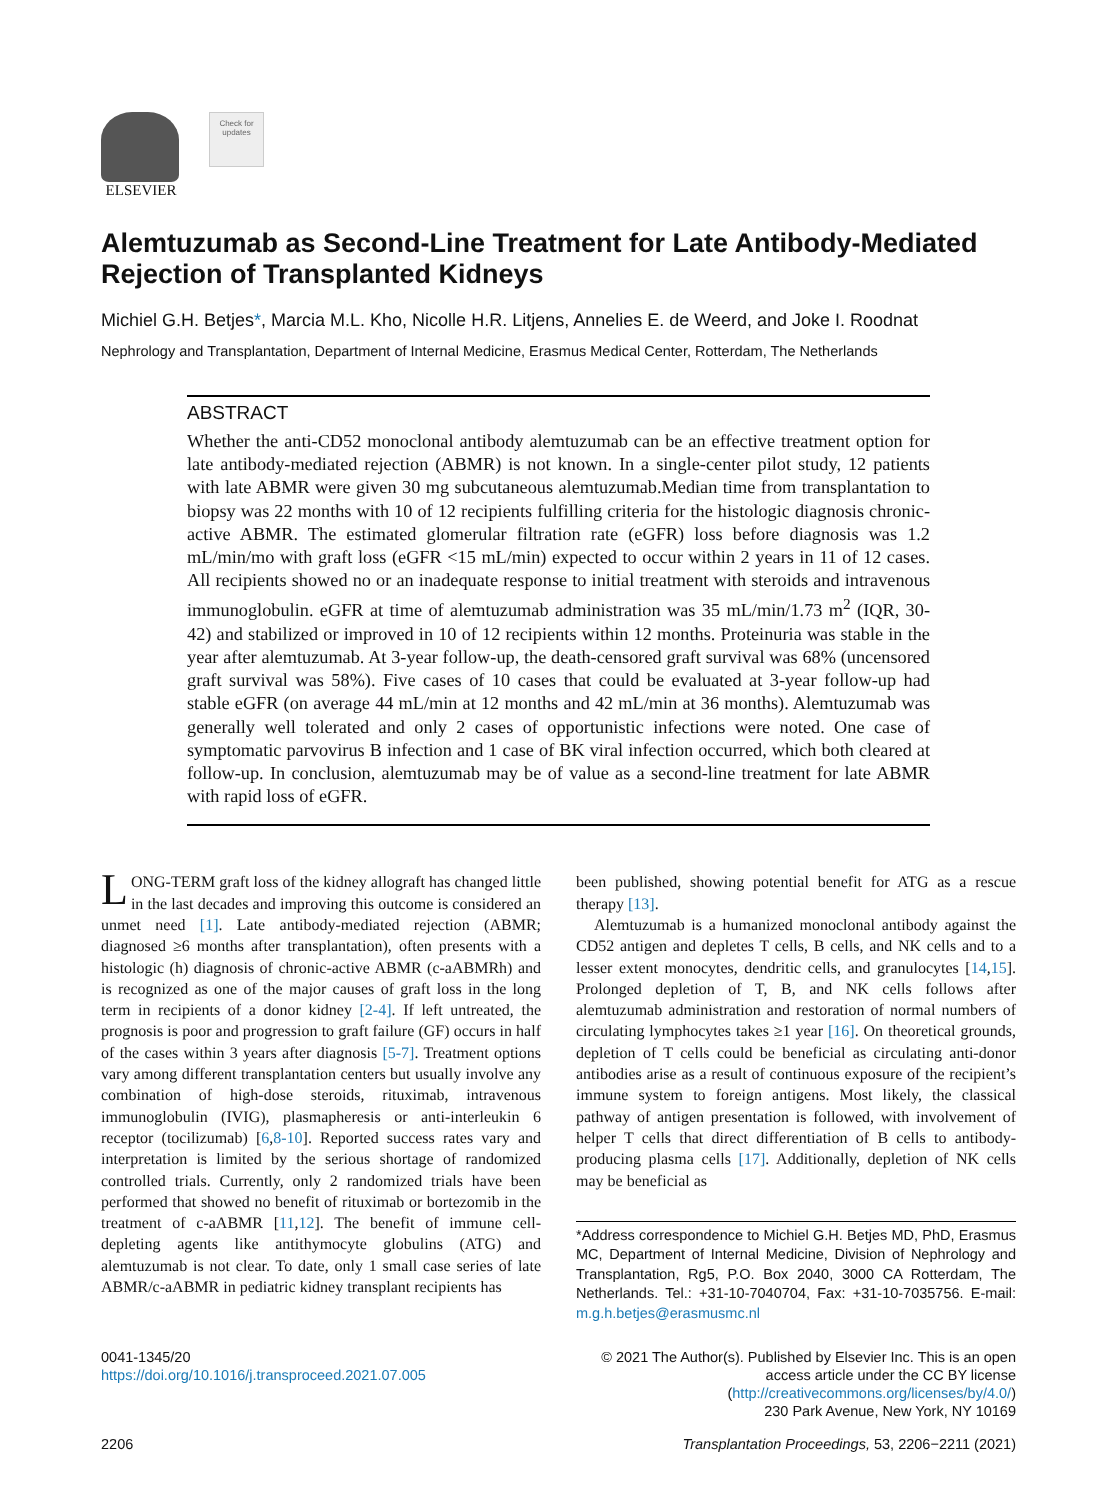ELSEVIER
Check for updates
Alemtuzumab as Second-Line Treatment for Late Antibody-Mediated Rejection of Transplanted Kidneys
Michiel G.H. Betjes*, Marcia M.L. Kho, Nicolle H.R. Litjens, Annelies E. de Weerd, and Joke I. Roodnat
Nephrology and Transplantation, Department of Internal Medicine, Erasmus Medical Center, Rotterdam, The Netherlands
ABSTRACT
Whether the anti-CD52 monoclonal antibody alemtuzumab can be an effective treatment option for late antibody-mediated rejection (ABMR) is not known. In a single-center pilot study, 12 patients with late ABMR were given 30 mg subcutaneous alemtuzumab.Median time from transplantation to biopsy was 22 months with 10 of 12 recipients fulfilling criteria for the histologic diagnosis chronic-active ABMR. The estimated glomerular filtration rate (eGFR) loss before diagnosis was 1.2 mL/min/mo with graft loss (eGFR <15 mL/min) expected to occur within 2 years in 11 of 12 cases. All recipients showed no or an inadequate response to initial treatment with steroids and intravenous immunoglobulin. eGFR at time of alemtuzumab administration was 35 mL/min/1.73 m<sup>2</sup> (IQR, 30-42) and stabilized or improved in 10 of 12 recipients within 12 months. Proteinuria was stable in the year after alemtuzumab. At 3-year follow-up, the death-censored graft survival was 68% (uncensored graft survival was 58%). Five cases of 10 cases that could be evaluated at 3-year follow-up had stable eGFR (on average 44 mL/min at 12 months and 42 mL/min at 36 months). Alemtuzumab was generally well tolerated and only 2 cases of opportunistic infections were noted. One case of symptomatic parvovirus B infection and 1 case of BK viral infection occurred, which both cleared at follow-up. In conclusion, alemtuzumab may be of value as a second-line treatment for late ABMR with rapid loss of eGFR.
LONG-TERM graft loss of the kidney allograft has changed little in the last decades and improving this outcome is considered an unmet need [1]. Late antibody-mediated rejection (ABMR; diagnosed ≥6 months after transplantation), often presents with a histologic (h) diagnosis of chronic-active ABMR (c-aABMRh) and is recognized as one of the major causes of graft loss in the long term in recipients of a donor kidney [2-4]. If left untreated, the prognosis is poor and progression to graft failure (GF) occurs in half of the cases within 3 years after diagnosis [5-7]. Treatment options vary among different transplantation centers but usually involve any combination of high-dose steroids, rituximab, intravenous immunoglobulin (IVIG), plasmapheresis or anti-interleukin 6 receptor (tocilizumab) [6,8-10]. Reported success rates vary and interpretation is limited by the serious shortage of randomized controlled trials. Currently, only 2 randomized trials have been performed that showed no benefit of rituximab or bortezomib in the treatment of c-aABMR [11,12]. The benefit of immune cell-depleting agents like antithymocyte globulins (ATG) and alemtuzumab is not clear. To date, only 1 small case series of late ABMR/c-aABMR in pediatric kidney transplant recipients has
been published, showing potential benefit for ATG as a rescue therapy [13].
Alemtuzumab is a humanized monoclonal antibody against the CD52 antigen and depletes T cells, B cells, and NK cells and to a lesser extent monocytes, dendritic cells, and granulocytes [14,15]. Prolonged depletion of T, B, and NK cells follows after alemtuzumab administration and restoration of normal numbers of circulating lymphocytes takes ≥1 year [16]. On theoretical grounds, depletion of T cells could be beneficial as circulating anti-donor antibodies arise as a result of continuous exposure of the recipient’s immune system to foreign antigens. Most likely, the classical pathway of antigen presentation is followed, with involvement of helper T cells that direct differentiation of B cells to antibody-producing plasma cells [17]. Additionally, depletion of NK cells may be beneficial as
*Address correspondence to Michiel G.H. Betjes MD, PhD, Erasmus MC, Department of Internal Medicine, Division of Nephrology and Transplantation, Rg5, P.O. Box 2040, 3000 CA Rotterdam, The Netherlands. Tel.: +31-10-7040704, Fax: +31-10-7035756. E-mail: m.g.h.betjes@erasmusmc.nl
0041-1345/20
https://doi.org/10.1016/j.transproceed.2021.07.005
© 2021 The Author(s). Published by Elsevier Inc. This is an open
access article under the CC BY license
(http://creativecommons.org/licenses/by/4.0/)
230 Park Avenue, New York, NY 10169
2206 Transplantation Proceedings, 53, 2206−2211 (2021)